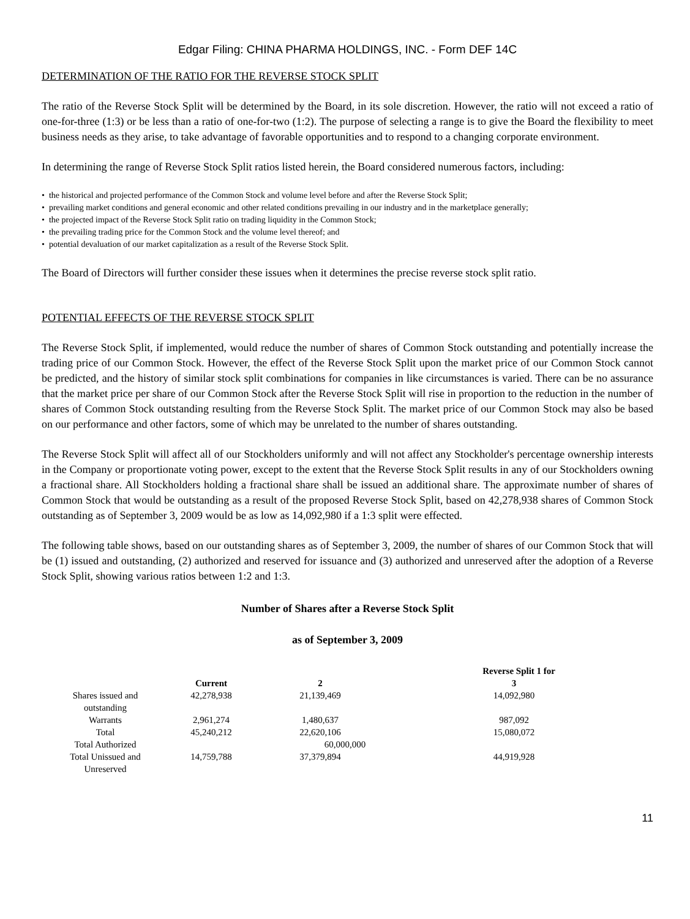Edgar Filing: CHINA PHARMA HOLDINGS, INC. - Form DEF 14C
DETERMINATION OF THE RATIO FOR THE REVERSE STOCK SPLIT
The ratio of the Reverse Stock Split will be determined by the Board, in its sole discretion. However, the ratio will not exceed a ratio of one-for-three (1:3) or be less than a ratio of one-for-two (1:2). The purpose of selecting a range is to give the Board the flexibility to meet business needs as they arise, to take advantage of favorable opportunities and to respond to a changing corporate environment.
In determining the range of Reverse Stock Split ratios listed herein, the Board considered numerous factors, including:
• the historical and projected performance of the Common Stock and volume level before and after the Reverse Stock Split;
• prevailing market conditions and general economic and other related conditions prevailing in our industry and in the marketplace generally;
• the projected impact of the Reverse Stock Split ratio on trading liquidity in the Common Stock;
• the prevailing trading price for the Common Stock and the volume level thereof; and
• potential devaluation of our market capitalization as a result of the Reverse Stock Split.
The Board of Directors will further consider these issues when it determines the precise reverse stock split ratio.
POTENTIAL EFFECTS OF THE REVERSE STOCK SPLIT
The Reverse Stock Split, if implemented, would reduce the number of shares of Common Stock outstanding and potentially increase the trading price of our Common Stock. However, the effect of the Reverse Stock Split upon the market price of our Common Stock cannot be predicted, and the history of similar stock split combinations for companies in like circumstances is varied. There can be no assurance that the market price per share of our Common Stock after the Reverse Stock Split will rise in proportion to the reduction in the number of shares of Common Stock outstanding resulting from the Reverse Stock Split. The market price of our Common Stock may also be based on our performance and other factors, some of which may be unrelated to the number of shares outstanding.
The Reverse Stock Split will affect all of our Stockholders uniformly and will not affect any Stockholder's percentage ownership interests in the Company or proportionate voting power, except to the extent that the Reverse Stock Split results in any of our Stockholders owning a fractional share. All Stockholders holding a fractional share shall be issued an additional share. The approximate number of shares of Common Stock that would be outstanding as a result of the proposed Reverse Stock Split, based on 42,278,938 shares of Common Stock outstanding as of September 3, 2009 would be as low as 14,092,980 if a 1:3 split were effected.
The following table shows, based on our outstanding shares as of September 3, 2009, the number of shares of our Common Stock that will be (1) issued and outstanding, (2) authorized and reserved for issuance and (3) authorized and unreserved after the adoption of a Reverse Stock Split, showing various ratios between 1:2 and 1:3.
Number of Shares after a Reverse Stock Split
as of September 3, 2009
| | | Reverse Split 1 for | |
| --- | --- | --- | --- |
| | Current | 2 | 3 |
| Shares issued and outstanding | 42,278,938 | 21,139,469 | 14,092,980 |
| Warrants | 2,961,274 | 1,480,637 | 987,092 |
| Total | 45,240,212 | 22,620,106 | 15,080,072 |
| Total Authorized | 60,000,000 | | |
| Total Unissued and Unreserved | 14,759,788 | 37,379,894 | 44,919,928 |
11